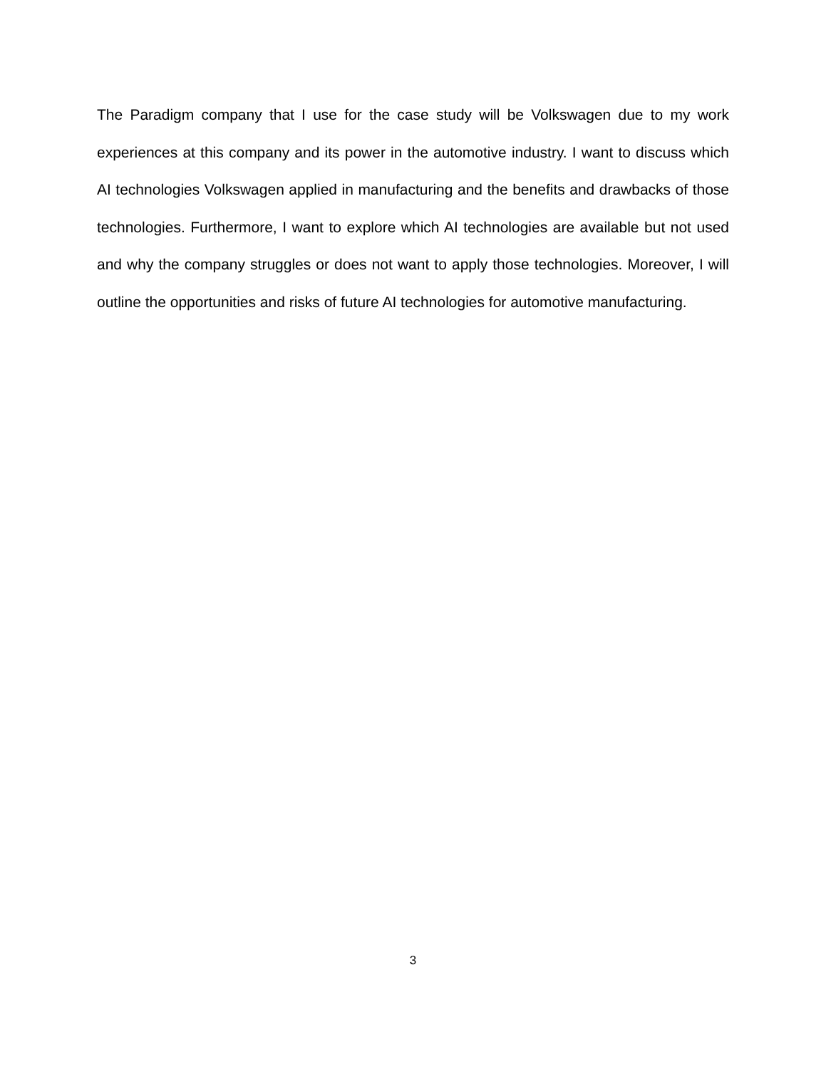The Paradigm company that I use for the case study will be Volkswagen due to my work experiences at this company and its power in the automotive industry. I want to discuss which AI technologies Volkswagen applied in manufacturing and the benefits and drawbacks of those technologies. Furthermore, I want to explore which AI technologies are available but not used and why the company struggles or does not want to apply those technologies. Moreover, I will outline the opportunities and risks of future AI technologies for automotive manufacturing.
3